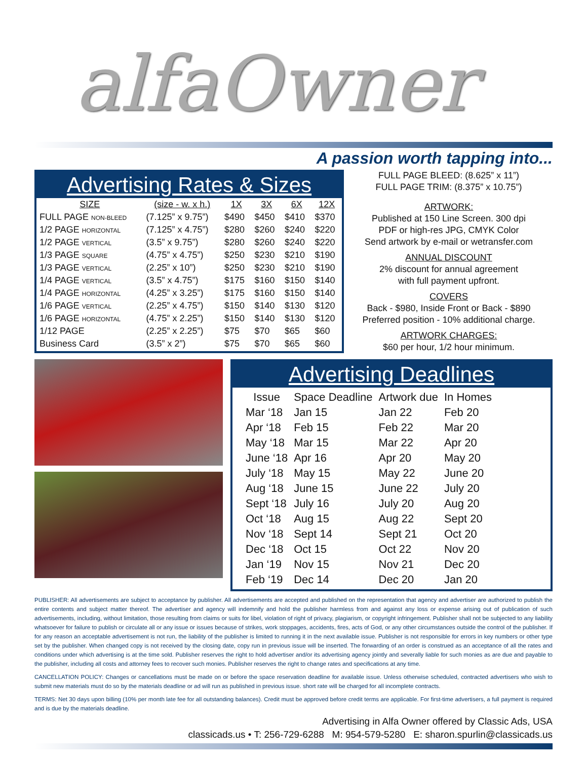alfaOwner
A passion worth tapping into...
Advertising Rates & Sizes
| SIZE | (size - w. x h.) | 1X | 3X | 6X | 12X |
| --- | --- | --- | --- | --- | --- |
| FULL PAGE NON-BLEED | (7.125” x 9.75”) | $490 | $450 | $410 | $370 |
| 1/2 PAGE HORIZONTAL | (7.125” x 4.75”) | $280 | $260 | $240 | $220 |
| 1/2 PAGE VERTICAL | (3.5” x 9.75”) | $280 | $260 | $240 | $220 |
| 1/3 PAGE SQUARE | (4.75” x 4.75”) | $250 | $230 | $210 | $190 |
| 1/3 PAGE VERTICAL | (2.25” x 10”) | $250 | $230 | $210 | $190 |
| 1/4 PAGE VERTICAL | (3.5” x 4.75”) | $175 | $160 | $150 | $140 |
| 1/4 PAGE HORIZONTAL | (4.25” x 3.25”) | $175 | $160 | $150 | $140 |
| 1/6 PAGE VERTICAL | (2.25” x 4.75”) | $150 | $140 | $130 | $120 |
| 1/6 PAGE HORIZONTAL | (4.75” x 2.25”) | $150 | $140 | $130 | $120 |
| 1/12 PAGE | (2.25” x 2.25”) | $75 | $70 | $65 | $60 |
| Business Card | (3.5” x 2”) | $75 | $70 | $65 | $60 |
FULL PAGE BLEED: (8.625” x 11”)
FULL PAGE TRIM: (8.375” x 10.75”)
ARTWORK:
Published at 150 Line Screen. 300 dpi
PDF or high-res JPG, CMYK Color
Send artwork by e-mail or wetransfer.com
ANNUAL DISCOUNT
2% discount for annual agreement
with full payment upfront.
COVERS
Back - $980, Inside Front or Back - $890
Preferred position - 10% additional charge.
ARTWORK CHARGES:
$60 per hour, 1/2 hour minimum.
Advertising Deadlines
| Issue | Space Deadline | Artwork due | In Homes |
| --- | --- | --- | --- |
| Mar ‘18 | Jan 15 | Jan 22 | Feb 20 |
| Apr ‘18 | Feb 15 | Feb 22 | Mar 20 |
| May ‘18 | Mar 15 | Mar 22 | Apr 20 |
| June ‘18 | Apr 16 | Apr 20 | May 20 |
| July ‘18 | May 15 | May 22 | June 20 |
| Aug ‘18 | June 15 | June 22 | July 20 |
| Sept ‘18 | July 16 | July 20 | Aug 20 |
| Oct ‘18 | Aug 15 | Aug 22 | Sept 20 |
| Nov ‘18 | Sept 14 | Sept 21 | Oct 20 |
| Dec ‘18 | Oct 15 | Oct 22 | Nov 20 |
| Jan ‘19 | Nov 15 | Nov 21 | Dec 20 |
| Feb ‘19 | Dec 14 | Dec 20 | Jan 20 |
PUBLISHER: All advertisements are subject to acceptance by publisher. All advertisements are accepted and published on the representation that agency and advertiser are authorized to publish the entire contents and subject matter thereof. The advertiser and agency will indemnify and hold the publisher harmless from and against any loss or expense arising out of publication of such advertisements, including, without limitation, those resulting from claims or suits for libel, violation of right of privacy, plagiarism, or copyright infringement. Publisher shall not be subjected to any liability whatsoever for failure to publish or circulate all or any issue or issues because of strikes, work stoppages, accidents, fires, acts of God, or any other circumstances outside the control of the publisher. If for any reason an acceptable advertisement is not run, the liability of the publisher is limited to running it in the next available issue. Publisher is not responsible for errors in key numbers or other type set by the publisher. When changed copy is not received by the closing date, copy run in previous issue will be inserted. The forwarding of an order is construed as an acceptance of all the rates and conditions under which advertising is at the time sold. Publisher reserves the right to hold advertiser and/or its advertising agency jointly and severally liable for such monies as are due and payable to the publisher, including all costs and attorney fees to recover such monies. Publisher reserves the right to change rates and specifications at any time.
CANCELLATION POLICY: Changes or cancellations must be made on or before the space reservation deadline for available issue. Unless otherwise scheduled, contracted advertisers who wish to submit new materials must do so by the materials deadline or ad will run as published in previous issue. short rate will be charged for all incomplete contracts.
TERMS: Net 30 days upon billing (10% per month late fee for all outstanding balances). Credit must be approved before credit terms are applicable. For first-time advertisers, a full payment is required and is due by the materials deadline.
Advertising in Alfa Owner offered by Classic Ads, USA
classicads.us • T: 256-729-6288 M: 954-579-5280 E: sharon.spurlin@classicads.us